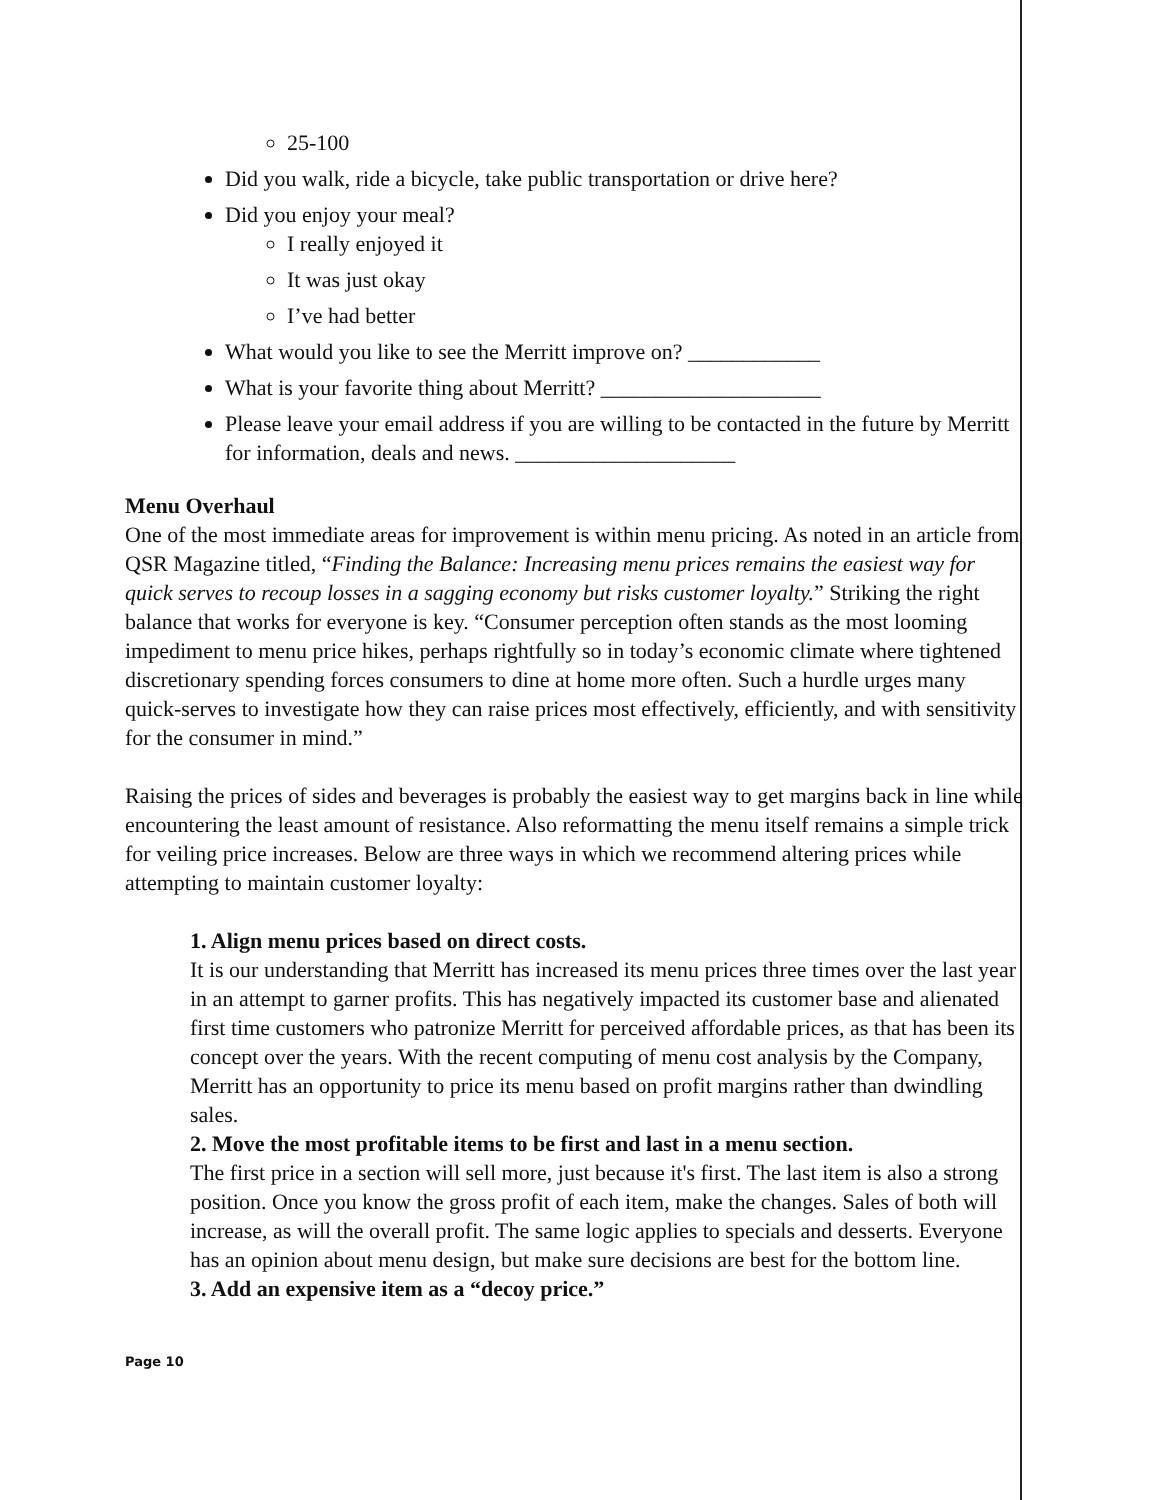25-100
Did you walk, ride a bicycle, take public transportation or drive here?
Did you enjoy your meal?
I really enjoyed it
It was just okay
I’ve had better
What would you like to see the Merritt improve on? ____________
What is your favorite thing about Merritt? ____________________
Please leave your email address if you are willing to be contacted in the future by Merritt for information, deals and news. ____________________
Menu Overhaul
One of the most immediate areas for improvement is within menu pricing. As noted in an article from QSR Magazine titled, “Finding the Balance: Increasing menu prices remains the easiest way for quick serves to recoup losses in a sagging economy but risks customer loyalty.” Striking the right balance that works for everyone is key. “Consumer perception often stands as the most looming impediment to menu price hikes, perhaps rightfully so in today’s economic climate where tightened discretionary spending forces consumers to dine at home more often. Such a hurdle urges many quick-serves to investigate how they can raise prices most effectively, efficiently, and with sensitivity for the consumer in mind.”
Raising the prices of sides and beverages is probably the easiest way to get margins back in line while encountering the least amount of resistance. Also reformatting the menu itself remains a simple trick for veiling price increases. Below are three ways in which we recommend altering prices while attempting to maintain customer loyalty:
1. Align menu prices based on direct costs.
It is our understanding that Merritt has increased its menu prices three times over the last year in an attempt to garner profits. This has negatively impacted its customer base and alienated first time customers who patronize Merritt for perceived affordable prices, as that has been its concept over the years. With the recent computing of menu cost analysis by the Company, Merritt has an opportunity to price its menu based on profit margins rather than dwindling sales.
2. Move the most profitable items to be first and last in a menu section.
The first price in a section will sell more, just because it's first. The last item is also a strong position. Once you know the gross profit of each item, make the changes. Sales of both will increase, as will the overall profit. The same logic applies to specials and desserts. Everyone has an opinion about menu design, but make sure decisions are best for the bottom line.
3. Add an expensive item as a “decoy price.”
Page 10